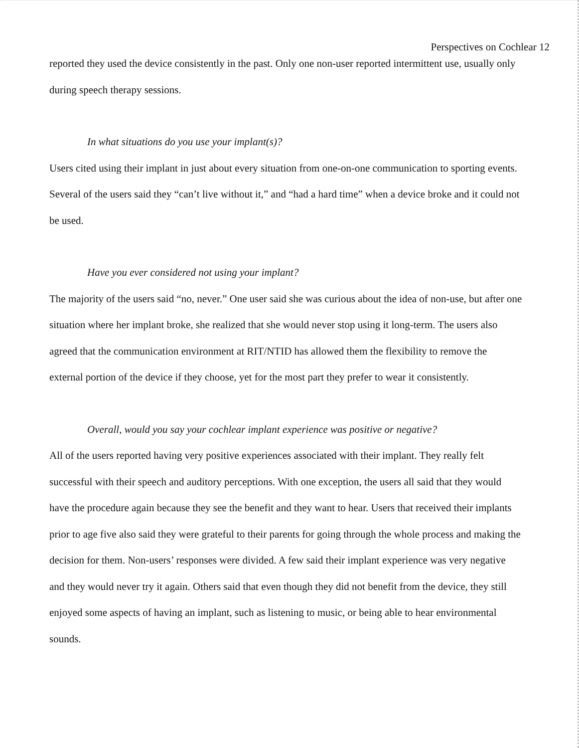Perspectives on Cochlear 12
reported they used the device consistently in the past. Only one non-user reported intermittent use, usually only during speech therapy sessions.
In what situations do you use your implant(s)?
Users cited using their implant in just about every situation from one-on-one communication to sporting events. Several of the users said they “can’t live without it,” and “had a hard time” when a device broke and it could not be used.
Have you ever considered not using your implant?
The majority of the users said “no, never.” One user said she was curious about the idea of non-use, but after one situation where her implant broke, she realized that she would never stop using it long-term. The users also agreed that the communication environment at RIT/NTID has allowed them the flexibility to remove the external portion of the device if they choose, yet for the most part they prefer to wear it consistently.
Overall, would you say your cochlear implant experience was positive or negative?
All of the users reported having very positive experiences associated with their implant. They really felt successful with their speech and auditory perceptions. With one exception, the users all said that they would have the procedure again because they see the benefit and they want to hear. Users that received their implants prior to age five also said they were grateful to their parents for going through the whole process and making the decision for them. Non-users’ responses were divided. A few said their implant experience was very negative and they would never try it again. Others said that even though they did not benefit from the device, they still enjoyed some aspects of having an implant, such as listening to music, or being able to hear environmental sounds.